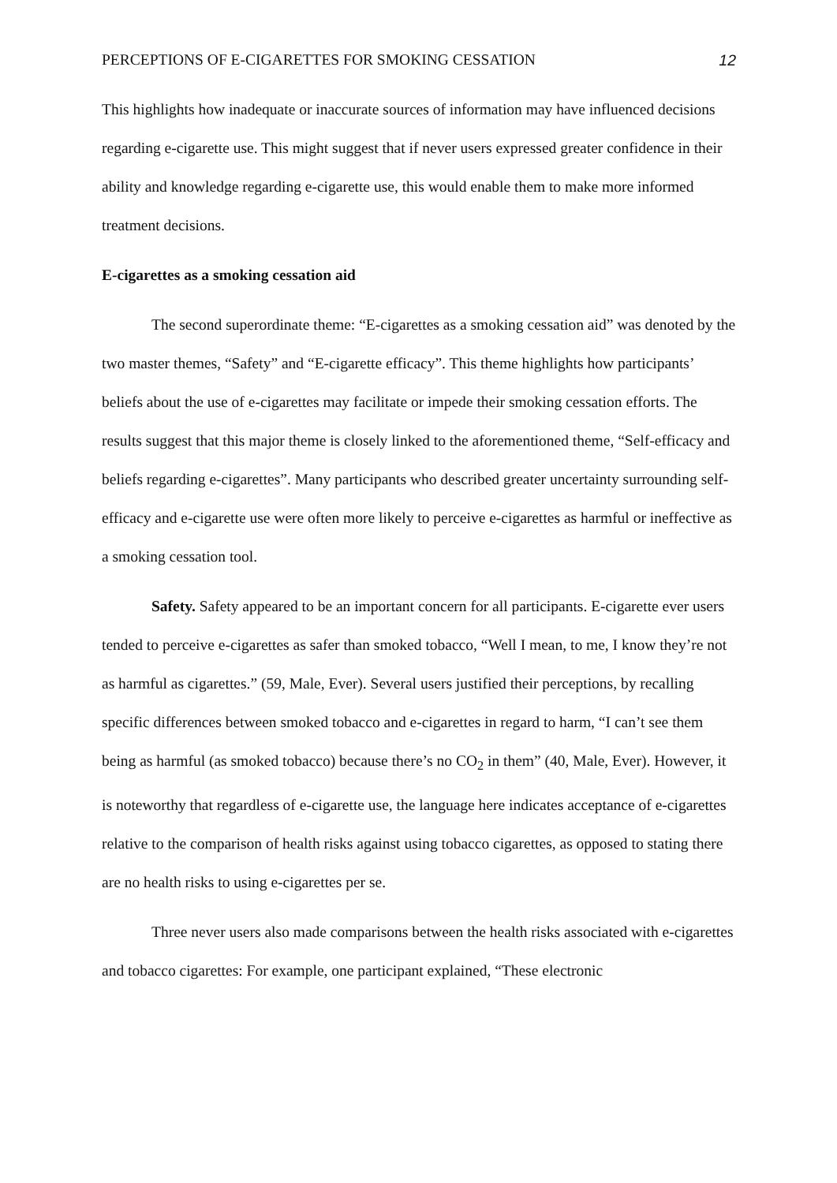PERCEPTIONS OF E-CIGARETTES FOR SMOKING CESSATION 12
This highlights how inadequate or inaccurate sources of information may have influenced decisions regarding e-cigarette use. This might suggest that if never users expressed greater confidence in their ability and knowledge regarding e-cigarette use, this would enable them to make more informed treatment decisions.
E-cigarettes as a smoking cessation aid
The second superordinate theme: “E-cigarettes as a smoking cessation aid” was denoted by the two master themes, “Safety” and “E-cigarette efficacy”. This theme highlights how participants’ beliefs about the use of e-cigarettes may facilitate or impede their smoking cessation efforts. The results suggest that this major theme is closely linked to the aforementioned theme, “Self-efficacy and beliefs regarding e-cigarettes”. Many participants who described greater uncertainty surrounding self-efficacy and e-cigarette use were often more likely to perceive e-cigarettes as harmful or ineffective as a smoking cessation tool.
Safety. Safety appeared to be an important concern for all participants. E-cigarette ever users tended to perceive e-cigarettes as safer than smoked tobacco, “Well I mean, to me, I know they’re not as harmful as cigarettes.” (59, Male, Ever). Several users justified their perceptions, by recalling specific differences between smoked tobacco and e-cigarettes in regard to harm, “I can’t see them being as harmful (as smoked tobacco) because there’s no CO<sub>2</sub> in them” (40, Male, Ever). However, it is noteworthy that regardless of e-cigarette use, the language here indicates acceptance of e-cigarettes relative to the comparison of health risks against using tobacco cigarettes, as opposed to stating there are no health risks to using e-cigarettes per se.
Three never users also made comparisons between the health risks associated with e-cigarettes and tobacco cigarettes: For example, one participant explained, “These electronic